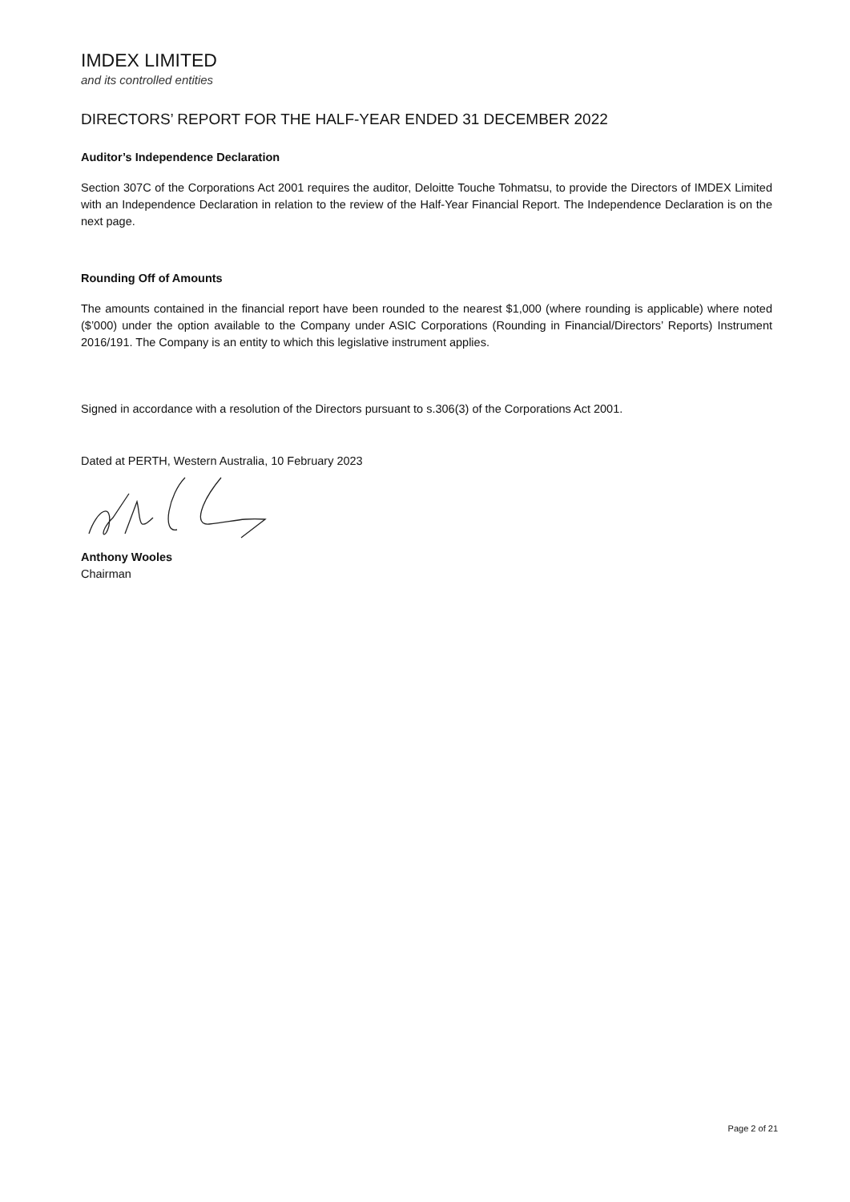IMDEX LIMITED
and its controlled entities
DIRECTORS’ REPORT FOR THE HALF-YEAR ENDED 31 DECEMBER 2022
Auditor’s Independence Declaration
Section 307C of the Corporations Act 2001 requires the auditor, Deloitte Touche Tohmatsu, to provide the Directors of IMDEX Limited with an Independence Declaration in relation to the review of the Half-Year Financial Report. The Independence Declaration is on the next page.
Rounding Off of Amounts
The amounts contained in the financial report have been rounded to the nearest $1,000 (where rounding is applicable) where noted ($’000) under the option available to the Company under ASIC Corporations (Rounding in Financial/Directors’ Reports) Instrument 2016/191. The Company is an entity to which this legislative instrument applies.
Signed in accordance with a resolution of the Directors pursuant to s.306(3) of the Corporations Act 2001.
Dated at PERTH, Western Australia, 10 February 2023
Anthony Wooles
Chairman
Page 2 of 21